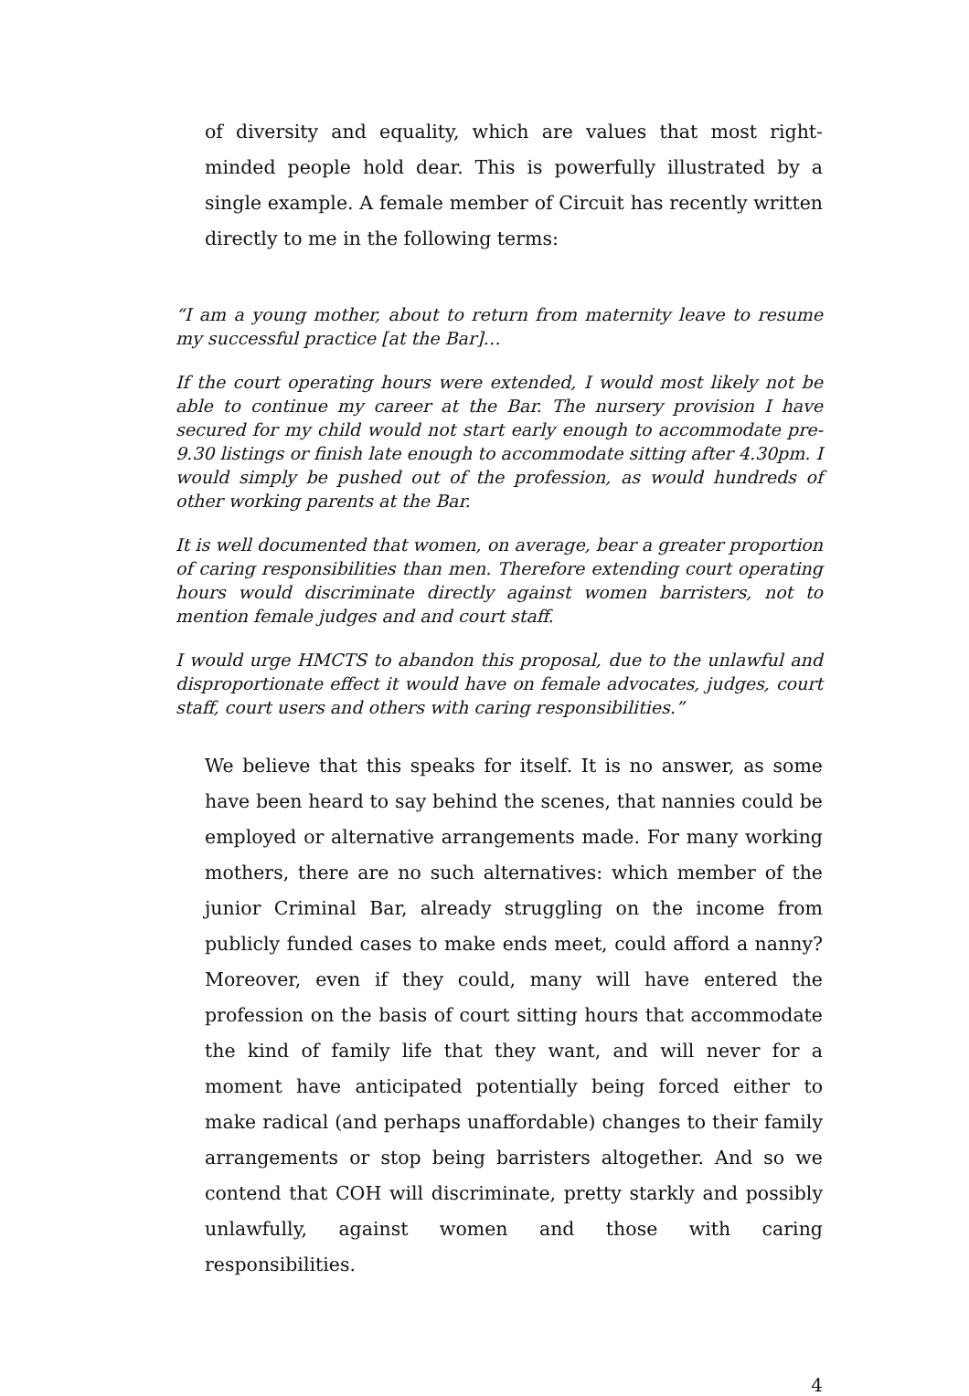of diversity and equality, which are values that most right-minded people hold dear. This is powerfully illustrated by a single example. A female member of Circuit has recently written directly to me in the following terms:
“I am a young mother, about to return from maternity leave to resume my successful practice [at the Bar]…
If the court operating hours were extended, I would most likely not be able to continue my career at the Bar. The nursery provision I have secured for my child would not start early enough to accommodate pre-9.30 listings or finish late enough to accommodate sitting after 4.30pm. I would simply be pushed out of the profession, as would hundreds of other working parents at the Bar.
It is well documented that women, on average, bear a greater proportion of caring responsibilities than men. Therefore extending court operating hours would discriminate directly against women barristers, not to mention female judges and and court staff.
I would urge HMCTS to abandon this proposal, due to the unlawful and disproportionate effect it would have on female advocates, judges, court staff, court users and others with caring responsibilities.”
We believe that this speaks for itself. It is no answer, as some have been heard to say behind the scenes, that nannies could be employed or alternative arrangements made. For many working mothers, there are no such alternatives: which member of the junior Criminal Bar, already struggling on the income from publicly funded cases to make ends meet, could afford a nanny? Moreover, even if they could, many will have entered the profession on the basis of court sitting hours that accommodate the kind of family life that they want, and will never for a moment have anticipated potentially being forced either to make radical (and perhaps unaffordable) changes to their family arrangements or stop being barristers altogether. And so we contend that COH will discriminate, pretty starkly and possibly unlawfully, against women and those with caring responsibilities.
4